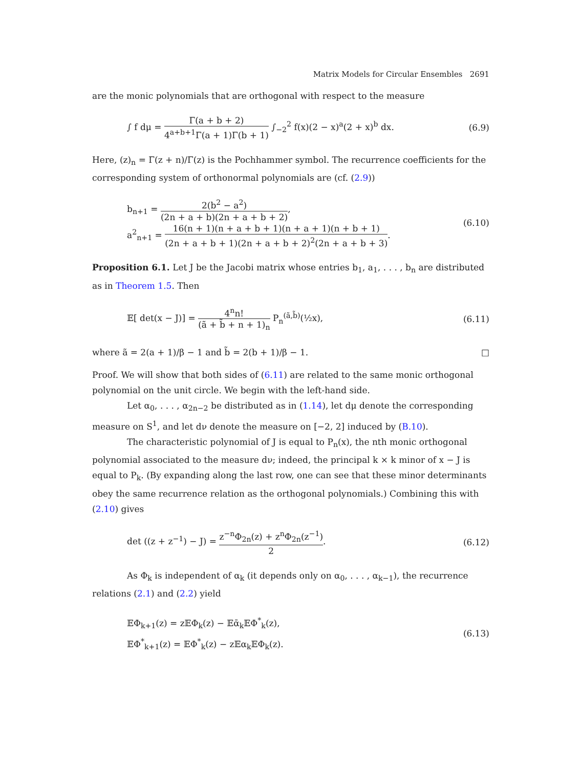Matrix Models for Circular Ensembles 2691
are the monic polynomials that are orthogonal with respect to the measure
∫ f dμ = Γ(a + b + 2) 4<sup>a+b+1</sup>Γ(a + 1)Γ(b + 1) ∫<sub>−2</sub><sup>2</sup> f(x)(2 − x)<sup>a</sup>(2 + x)<sup>b</sup> dx.
(6.9)
Here, (z)<sub>n</sub> = Γ(z + n)/Γ(z) is the Pochhammer symbol. The recurrence coefficients for the corresponding system of orthonormal polynomials are (cf. (2.9))
b<sub>n+1</sub> = 2(b<sup>2</sup> − a<sup>2</sup>) (2n + a + b)(2n + a + b + 2),
a<sup>2</sup><sub>n+1</sub> = 16(n + 1)(n + a + b + 1)(n + a + 1)(n + b + 1) (2n + a + b + 1)(2n + a + b + 2)<sup>2</sup>(2n + a + b + 3).
(6.10)
Proposition 6.1. Let J be the Jacobi matrix whose entries b<sub>1</sub>, a<sub>1</sub>, . . . , b<sub>n</sub> are distributed as in Theorem 1.5. Then
𝔼[ det(x − J)] = 4<sup>n</sup>n! (ã + b̃ + n + 1)<sub>n</sub> P<sub>n</sub><sup>(ã,b̃)</sup>(½x),
(6.11)
where ã = 2(a + 1)/β − 1 and b̃ = 2(b + 1)/β − 1. □
Proof. We will show that both sides of (6.11) are related to the same monic orthogonal polynomial on the unit circle. We begin with the left-hand side.
Let α<sub>0</sub>, . . . , α<sub>2n−2</sub> be distributed as in (1.14), let dμ denote the corresponding measure on S<sup>1</sup>, and let dν denote the measure on [−2, 2] induced by (B.10).
The characteristic polynomial of J is equal to P<sub>n</sub>(x), the nth monic orthogonal polynomial associated to the measure dν; indeed, the principal k × k minor of x − J is equal to P<sub>k</sub>. (By expanding along the last row, one can see that these minor determinants obey the same recurrence relation as the orthogonal polynomials.) Combining this with (2.10) gives
det ((z + z<sup>−1</sup>) − J) = z<sup>−n</sup>Φ<sub>2n</sub>(z) + z<sup>n</sup>Φ<sub>2n</sub>(z<sup>−1</sup>) 2.
(6.12)
As Φ<sub>k</sub> is independent of α<sub>k</sub> (it depends only on α<sub>0</sub>, . . . , α<sub>k−1</sub>), the recurrence relations (2.1) and (2.2) yield
𝔼Φ<sub>k+1</sub>(z) = z𝔼Φ<sub>k</sub>(z) − 𝔼ᾱ<sub>k</sub>𝔼Φ<sup>*</sup><sub>k</sub>(z),
𝔼Φ<sup>*</sup><sub>k+1</sub>(z) = 𝔼Φ<sup>*</sup><sub>k</sub>(z) − z𝔼α<sub>k</sub>𝔼Φ<sub>k</sub>(z).
(6.13)